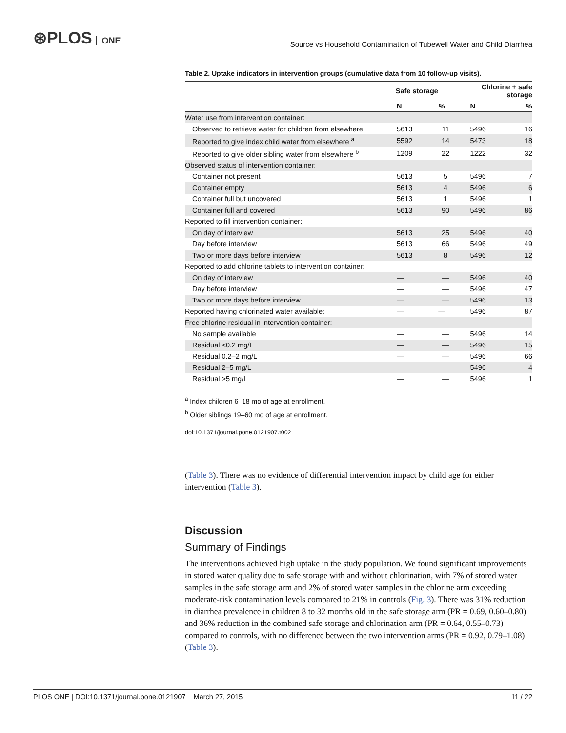⊛PLOS ONE
Source vs Household Contamination of Tubewell Water and Child Diarrhea
Table 2. Uptake indicators in intervention groups (cumulative data from 10 follow-up visits).
| | Safe storage | | Chlorine + safe storage | |
| --- | --- | --- | --- | --- |
| | N | % | N | % |
| Water use from intervention container: | | | | |
| Observed to retrieve water for children from elsewhere | 5613 | 11 | 5496 | 16 |
| Reported to give index child water from elsewhere <sup>a</sup> | 5592 | 14 | 5473 | 18 |
| Reported to give older sibling water from elsewhere <sup>b</sup> | 1209 | 22 | 1222 | 32 |
| Observed status of intervention container: | | | | |
| Container not present | 5613 | 5 | 5496 | 7 |
| Container empty | 5613 | 4 | 5496 | 6 |
| Container full but uncovered | 5613 | 1 | 5496 | 1 |
| Container full and covered | 5613 | 90 | 5496 | 86 |
| Reported to fill intervention container: | | | | |
| On day of interview | 5613 | 25 | 5496 | 40 |
| Day before interview | 5613 | 66 | 5496 | 49 |
| Two or more days before interview | 5613 | 8 | 5496 | 12 |
| Reported to add chlorine tablets to intervention container: | | | | |
| On day of interview | — | — | 5496 | 40 |
| Day before interview | — | — | 5496 | 47 |
| Two or more days before interview | — | — | 5496 | 13 |
| Reported having chlorinated water available: | — | — | 5496 | 87 |
| Free chlorine residual in intervention container: | | — | | |
| No sample available | — | — | 5496 | 14 |
| Residual <0.2 mg/L | — | — | 5496 | 15 |
| Residual 0.2–2 mg/L | — | — | 5496 | 66 |
| Residual 2–5 mg/L | | | 5496 | 4 |
| Residual >5 mg/L | — | — | 5496 | 1 |
<sup>a</sup> Index children 6–18 mo of age at enrollment.
<sup>b</sup> Older siblings 19–60 mo of age at enrollment.
doi:10.1371/journal.pone.0121907.t002
(Table 3). There was no evidence of differential intervention impact by child age for either intervention (Table 3).
Discussion
Summary of Findings
The interventions achieved high uptake in the study population. We found significant improvements in stored water quality due to safe storage with and without chlorination, with 7% of stored water samples in the safe storage arm and 2% of stored water samples in the chlorine arm exceeding moderate-risk contamination levels compared to 21% in controls (Fig. 3). There was 31% reduction in diarrhea prevalence in children 8 to 32 months old in the safe storage arm (PR = 0.69, 0.60–0.80) and 36% reduction in the combined safe storage and chlorination arm (PR = 0.64, 0.55–0.73) compared to controls, with no difference between the two intervention arms (PR = 0.92, 0.79–1.08) (Table 3).
PLOS ONE | DOI:10.1371/journal.pone.0121907 March 27, 2015
11 / 22